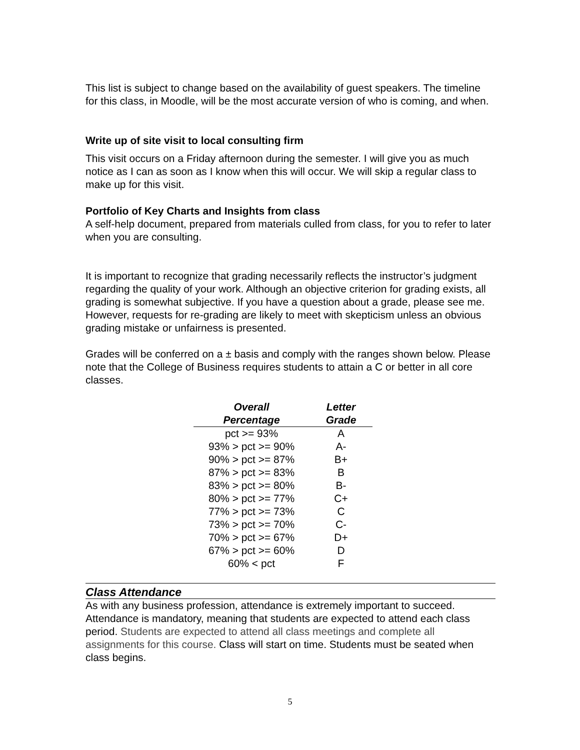This list is subject to change based on the availability of guest speakers. The timeline for this class, in Moodle, will be the most accurate version of who is coming, and when.
Write up of site visit to local consulting firm
This visit occurs on a Friday afternoon during the semester. I will give you as much notice as I can as soon as I know when this will occur. We will skip a regular class to make up for this visit.
Portfolio of Key Charts and Insights from class
A self-help document, prepared from materials culled from class, for you to refer to later when you are consulting.
It is important to recognize that grading necessarily reflects the instructor’s judgment regarding the quality of your work. Although an objective criterion for grading exists, all grading is somewhat subjective. If you have a question about a grade, please see me. However, requests for re-grading are likely to meet with skepticism unless an obvious grading mistake or unfairness is presented.
Grades will be conferred on a ± basis and comply with the ranges shown below. Please note that the College of Business requires students to attain a C or better in all core classes.
| Overall Percentage | Letter Grade |
| --- | --- |
| pct >= 93% | A |
| 93% > pct >= 90% | A- |
| 90% > pct >= 87% | B+ |
| 87% > pct >= 83% | B |
| 83% > pct >= 80% | B- |
| 80% > pct >= 77% | C+ |
| 77% > pct >= 73% | C |
| 73% > pct >= 70% | C- |
| 70% > pct >= 67% | D+ |
| 67% > pct >= 60% | D |
| 60% < pct | F |
Class Attendance
As with any business profession, attendance is extremely important to succeed. Attendance is mandatory, meaning that students are expected to attend each class period. Students are expected to attend all class meetings and complete all assignments for this course. Class will start on time. Students must be seated when class begins.
5